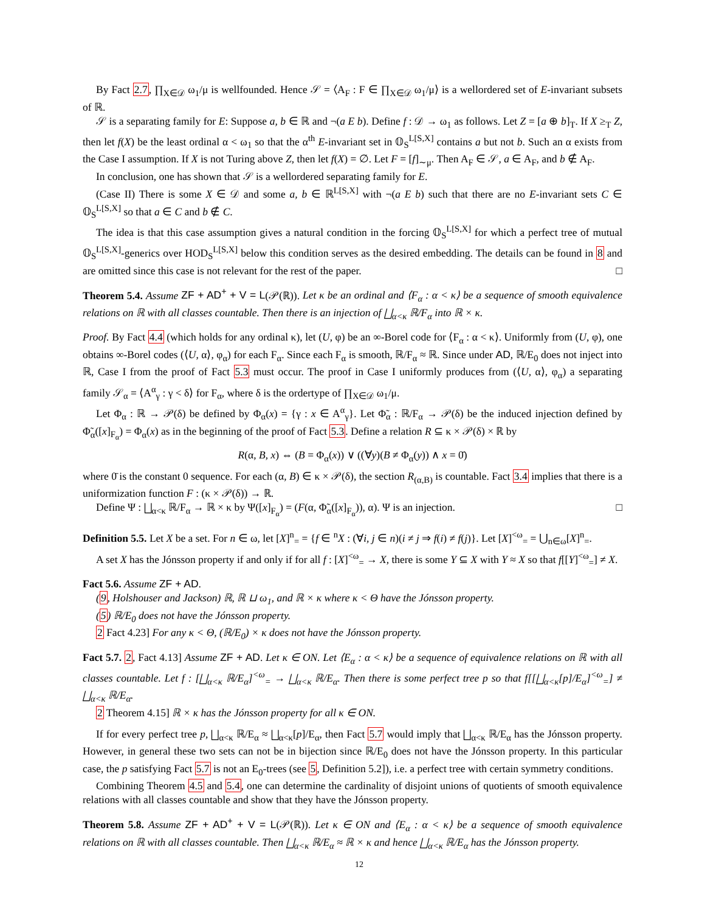By Fact 2.7, ∏<sub>X∈𝒟</sub> ω<sub>1</sub>/μ is wellfounded. Hence 𝒮 = ⟨A<sub>F</sub> : F ∈ ∏<sub>X∈𝒟</sub> ω<sub>1</sub>/μ⟩ is a wellordered set of E-invariant subsets of ℝ.
𝒮 is a separating family for E: Suppose a, b ∈ ℝ and ¬(a E b). Define f : 𝒟 → ω<sub>1</sub> as follows. Let Z = [a ⊕ b]<sub>T</sub>. If X ≥<sub>T</sub> Z, then let f(X) be the least ordinal α < ω<sub>1</sub> so that the α<sup>th</sup> E-invariant set in 𝕆<sub>S</sub><sup>L[S,X]</sup> contains a but not b. Such an α exists from the Case I assumption. If X is not Turing above Z, then let f(X) = ∅. Let F = [f]<sub>∼μ</sub>. Then A<sub>F</sub> ∈ 𝒮, a ∈ A<sub>F</sub>, and b ∉ A<sub>F</sub>.
In conclusion, one has shown that 𝒮 is a wellordered separating family for E.
(Case II) There is some X ∈ 𝒟 and some a, b ∈ ℝ<sup>L[S,X]</sup> with ¬(a E b) such that there are no E-invariant sets C ∈ 𝕆<sub>S</sub><sup>L[S,X]</sup> so that a ∈ C and b ∉ C.
The idea is that this case assumption gives a natural condition in the forcing 𝕆<sub>S</sub><sup>L[S,X]</sup> for which a perfect tree of mutual 𝕆<sub>S</sub><sup>L[S,X]</sup>-generics over HOD<sub>S</sub><sup>L[S,X]</sup> below this condition serves as the desired embedding. The details can be found in 8 and are omitted since this case is not relevant for the rest of the paper. □
Theorem 5.4. Assume ZF + AD<sup>+</sup> + V = L(𝒫(ℝ)). Let κ be an ordinal and ⟨F<sub>α</sub> : α < κ⟩ be a sequence of smooth equivalence relations on ℝ with all classes countable. Then there is an injection of ⨆<sub>α<κ</sub> ℝ/F<sub>α</sub> into ℝ × κ.
Proof. By Fact 4.4 (which holds for any ordinal κ), let (U, φ) be an ∞-Borel code for ⟨F<sub>α</sub> : α < κ⟩. Uniformly from (U, φ), one obtains ∞-Borel codes (⟨U, α⟩, φ<sub>α</sub>) for each F<sub>α</sub>. Since each F<sub>α</sub> is smooth, ℝ/F<sub>α</sub> ≈ ℝ. Since under AD, ℝ/E<sub>0</sub> does not inject into ℝ, Case I from the proof of Fact 5.3 must occur. The proof in Case I uniformly produces from (⟨U, α⟩, φ<sub>α</sub>) a separating family 𝒮<sub>α</sub> = ⟨A<sup>α</sup><sub>γ</sub> : γ < δ⟩ for F<sub>α</sub>, where δ is the ordertype of ∏<sub>X∈𝒟</sub> ω<sub>1</sub>/μ.
Let Φ<sub>α</sub> : ℝ → 𝒫(δ) be defined by Φ<sub>α</sub>(x) = {γ : x ∈ A<sup>α</sup><sub>γ</sub>}. Let Φ̃<sub>α</sub> : ℝ/F<sub>α</sub> → 𝒫(δ) be the induced injection defined by Φ̃<sub>α</sub>([x]<sub>F<sub>α</sub></sub>) = Φ<sub>α</sub>(x) as in the beginning of the proof of Fact 5.3. Define a relation R ⊆ κ × 𝒫(δ) × ℝ by
R(α, B, x) ⇔ (B = Φ<sub>α</sub>(x)) ∨ ((∀y)(B ≠ Φ<sub>α</sub>(y)) ∧ x = 0̄)
where 0̄ is the constant 0 sequence. For each (α, B) ∈ κ × 𝒫(δ), the section R<sub>(α,B)</sub> is countable. Fact 3.4 implies that there is a uniformization function F : (κ × 𝒫(δ)) → ℝ.
Define Ψ : ⨆<sub>α<κ</sub> ℝ/F<sub>α</sub> → ℝ × κ by Ψ([x]<sub>F<sub>α</sub></sub>) = (F(α, Φ̃<sub>α</sub>([x]<sub>F<sub>α</sub></sub>)), α). Ψ is an injection. □
Definition 5.5. Let X be a set. For n ∈ ω, let [X]<sup>n</sup><sub>=</sub> = {f ∈ <sup>n</sup>X : (∀i, j ∈ n)(i ≠ j ⇒ f(i) ≠ f(j)}. Let [X]<sup><ω</sup><sub>=</sub> = ⋃<sub>n∈ω</sub>[X]<sup>n</sup><sub>=</sub>.
A set X has the Jónsson property if and only if for all f : [X]<sup><ω</sup><sub>=</sub> → X, there is some Y ⊆ X with Y ≈ X so that f[[Y]<sup><ω</sup><sub>=</sub>] ≠ X.
Fact 5.6. Assume ZF + AD.
(9, Holshouser and Jackson) ℝ, ℝ ⊔ ω<sub>1</sub>, and ℝ × κ where κ < Θ have the Jónsson property.
(5) ℝ/E<sub>0</sub> does not have the Jónsson property.
2 Fact 4.23] For any κ < Θ, (ℝ/E<sub>0</sub>) × κ does not have the Jónsson property.
Fact 5.7. 2, Fact 4.13] Assume ZF + AD. Let κ ∈ ON. Let ⟨E<sub>α</sub> : α < κ⟩ be a sequence of equivalence relations on ℝ with all classes countable. Let f : [⨆<sub>α<κ</sub> ℝ/E<sub>α</sub>]<sup><ω</sup><sub>=</sub> → ⨆<sub>α<κ</sub> ℝ/E<sub>α</sub>. Then there is some perfect tree p so that f[[⨆<sub>α<κ</sub>[p]/E<sub>α</sub>]<sup><ω</sup><sub>=</sub>] ≠ ⨆<sub>α<κ</sub> ℝ/E<sub>α</sub>.
2 Theorem 4.15] ℝ × κ has the Jónsson property for all κ ∈ ON.
If for every perfect tree p, ⨆<sub>α<κ</sub> ℝ/E<sub>α</sub> ≈ ⨆<sub>α<κ</sub>[p]/E<sub>α</sub>, then Fact 5.7 would imply that ⨆<sub>α<κ</sub> ℝ/E<sub>α</sub> has the Jónsson property. However, in general these two sets can not be in bijection since ℝ/E<sub>0</sub> does not have the Jónsson property. In this particular case, the p satisfying Fact 5.7 is not an E<sub>0</sub>-trees (see 5, Definition 5.2]), i.e. a perfect tree with certain symmetry conditions.
Combining Theorem 4.5 and 5.4, one can determine the cardinality of disjoint unions of quotients of smooth equivalence relations with all classes countable and show that they have the Jónsson property.
Theorem 5.8. Assume ZF + AD<sup>+</sup> + V = L(𝒫(ℝ)). Let κ ∈ ON and ⟨E<sub>α</sub> : α < κ⟩ be a sequence of smooth equivalence relations on ℝ with all classes countable. Then ⨆<sub>α<κ</sub> ℝ/E<sub>α</sub> ≈ ℝ × κ and hence ⨆<sub>α<κ</sub> ℝ/E<sub>α</sub> has the Jónsson property.
12